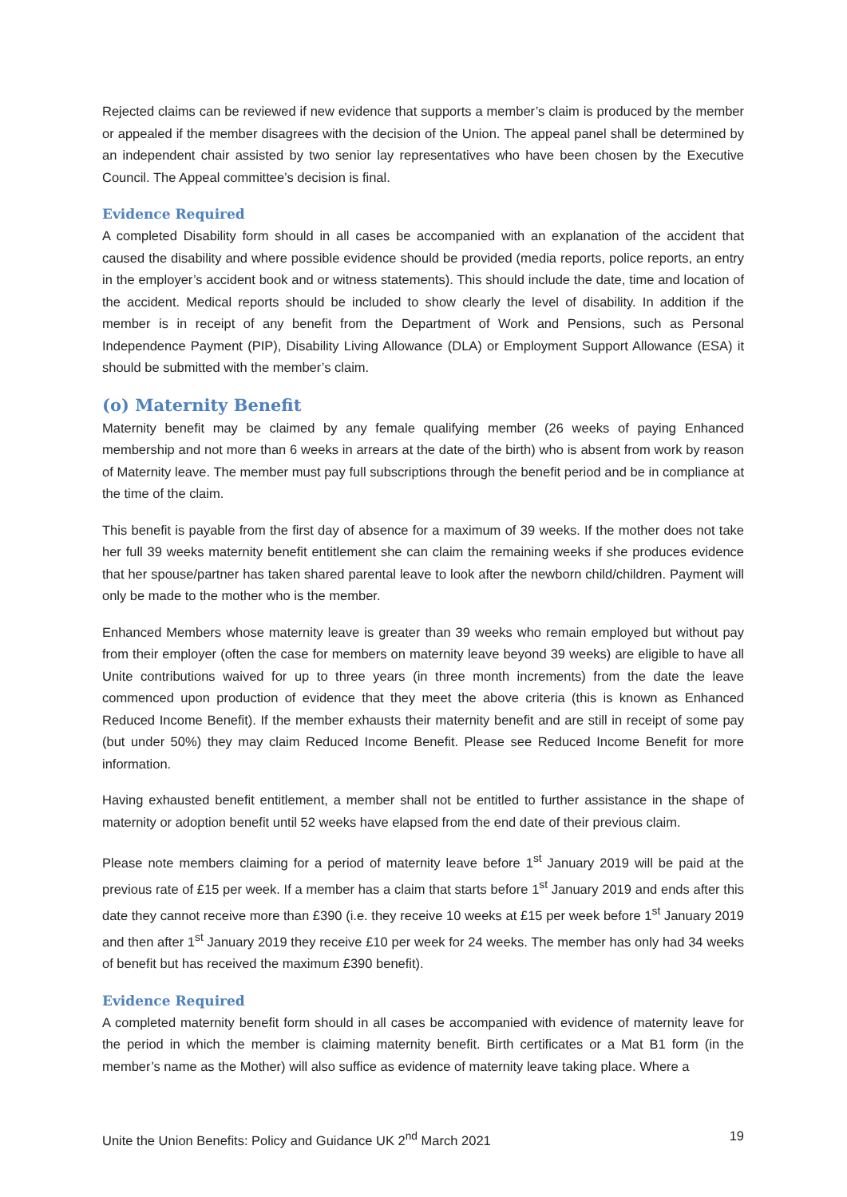Rejected claims can be reviewed if new evidence that supports a member’s claim is produced by the member or appealed if the member disagrees with the decision of the Union. The appeal panel shall be determined by an independent chair assisted by two senior lay representatives who have been chosen by the Executive Council. The Appeal committee’s decision is final.
Evidence Required
A completed Disability form should in all cases be accompanied with an explanation of the accident that caused the disability and where possible evidence should be provided (media reports, police reports, an entry in the employer’s accident book and or witness statements). This should include the date, time and location of the accident. Medical reports should be included to show clearly the level of disability. In addition if the member is in receipt of any benefit from the Department of Work and Pensions, such as Personal Independence Payment (PIP), Disability Living Allowance (DLA) or Employment Support Allowance (ESA) it should be submitted with the member’s claim.
(o) Maternity Benefit
Maternity benefit may be claimed by any female qualifying member (26 weeks of paying Enhanced membership and not more than 6 weeks in arrears at the date of the birth) who is absent from work by reason of Maternity leave. The member must pay full subscriptions through the benefit period and be in compliance at the time of the claim.
This benefit is payable from the first day of absence for a maximum of 39 weeks. If the mother does not take her full 39 weeks maternity benefit entitlement she can claim the remaining weeks if she produces evidence that her spouse/partner has taken shared parental leave to look after the newborn child/children. Payment will only be made to the mother who is the member.
Enhanced Members whose maternity leave is greater than 39 weeks who remain employed but without pay from their employer (often the case for members on maternity leave beyond 39 weeks) are eligible to have all Unite contributions waived for up to three years (in three month increments) from the date the leave commenced upon production of evidence that they meet the above criteria (this is known as Enhanced Reduced Income Benefit). If the member exhausts their maternity benefit and are still in receipt of some pay (but under 50%) they may claim Reduced Income Benefit. Please see Reduced Income Benefit for more information.
Having exhausted benefit entitlement, a member shall not be entitled to further assistance in the shape of maternity or adoption benefit until 52 weeks have elapsed from the end date of their previous claim.
Please note members claiming for a period of maternity leave before 1<sup>st</sup> January 2019 will be paid at the previous rate of £15 per week. If a member has a claim that starts before 1<sup>st</sup> January 2019 and ends after this date they cannot receive more than £390 (i.e. they receive 10 weeks at £15 per week before 1<sup>st</sup> January 2019 and then after 1<sup>st</sup> January 2019 they receive £10 per week for 24 weeks. The member has only had 34 weeks of benefit but has received the maximum £390 benefit).
Evidence Required
A completed maternity benefit form should in all cases be accompanied with evidence of maternity leave for the period in which the member is claiming maternity benefit. Birth certificates or a Mat B1 form (in the member’s name as the Mother) will also suffice as evidence of maternity leave taking place. Where a
Unite the Union Benefits: Policy and Guidance UK 2<sup>nd</sup> March 2021 19